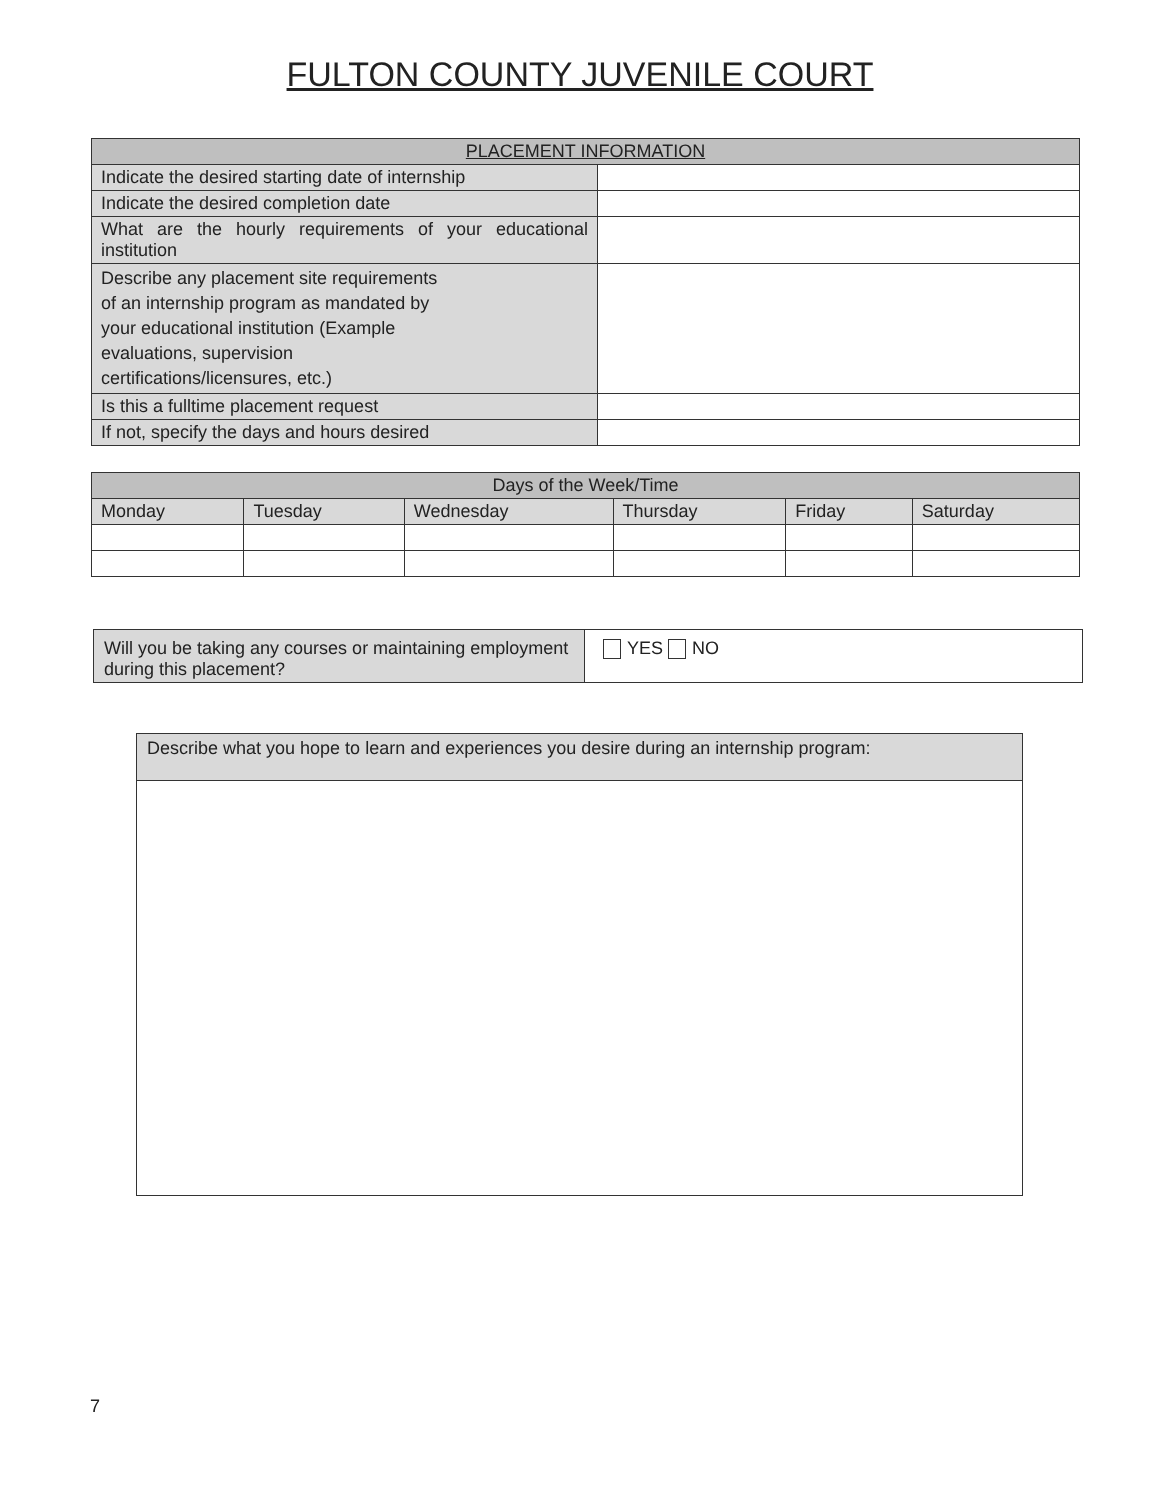FULTON COUNTY JUVENILE COURT
| PLACEMENT INFORMATION | |
| --- | --- |
| Indicate the desired starting date of internship | |
| Indicate the desired completion date | |
| What are the hourly requirements of your educational institution | |
| Describe any placement site requirements of an internship program as mandated by your educational institution (Example evaluations, supervision certifications/licensures, etc.) | |
| Is this a fulltime placement request | |
| If not, specify the days and hours desired | |
| Days of the Week/Time | | | | | |
| --- | --- | --- | --- | --- | --- |
| Monday | Tuesday | Wednesday | Thursday | Friday | Saturday |
| Will you be taking any courses or maintaining employment during this placement? | YES NO |
| Describe what you hope to learn and experiences you desire during an internship program: |
7